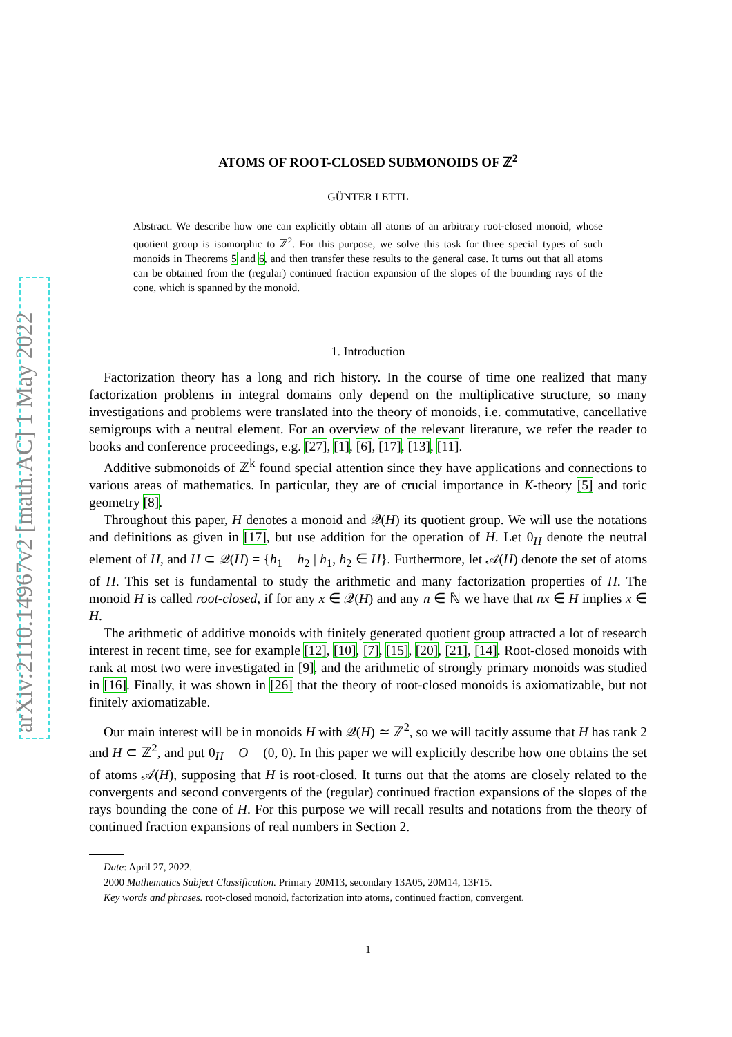arXiv:2110.14967v2 [math.AC] 1 May 2022
ATOMS OF ROOT-CLOSED SUBMONOIDS OF ℤ<sup>2</sup>
GÜNTER LETTL
Abstract. We describe how one can explicitly obtain all atoms of an arbitrary root-closed monoid, whose quotient group is isomorphic to ℤ<sup>2</sup>. For this purpose, we solve this task for three special types of such monoids in Theorems 5 and 6, and then transfer these results to the general case. It turns out that all atoms can be obtained from the (regular) continued fraction expansion of the slopes of the bounding rays of the cone, which is spanned by the monoid.
1. Introduction
Factorization theory has a long and rich history. In the course of time one realized that many factorization problems in integral domains only depend on the multiplicative structure, so many investigations and problems were translated into the theory of monoids, i.e. commutative, cancellative semigroups with a neutral element. For an overview of the relevant literature, we refer the reader to books and conference proceedings, e.g. [27], [1], [6], [17], [13], [11].
Additive submonoids of ℤ<sup>k</sup> found special attention since they have applications and connections to various areas of mathematics. In particular, they are of crucial importance in K-theory [5] and toric geometry [8].
Throughout this paper, H denotes a monoid and 𝒬(H) its quotient group. We will use the notations and definitions as given in [17], but use addition for the operation of H. Let 0<sub>H</sub> denote the neutral element of H, and H ⊂ 𝒬(H) = {h<sub>1</sub> − h<sub>2</sub> | h<sub>1</sub>, h<sub>2</sub> ∈ H}. Furthermore, let 𝒜(H) denote the set of atoms of H. This set is fundamental to study the arithmetic and many factorization properties of H. The monoid H is called root-closed, if for any x ∈ 𝒬(H) and any n ∈ ℕ we have that nx ∈ H implies x ∈ H.
The arithmetic of additive monoids with finitely generated quotient group attracted a lot of research interest in recent time, see for example [12], [10], [7], [15], [20], [21], [14]. Root-closed monoids with rank at most two were investigated in [9], and the arithmetic of strongly primary monoids was studied in [16]. Finally, it was shown in [26] that the theory of root-closed monoids is axiomatizable, but not finitely axiomatizable.
Our main interest will be in monoids H with 𝒬(H) ≃ ℤ<sup>2</sup>, so we will tacitly assume that H has rank 2 and H ⊂ ℤ<sup>2</sup>, and put 0<sub>H</sub> = O = (0, 0). In this paper we will explicitly describe how one obtains the set of atoms 𝒜(H), supposing that H is root-closed. It turns out that the atoms are closely related to the convergents and second convergents of the (regular) continued fraction expansions of the slopes of the rays bounding the cone of H. For this purpose we will recall results and notations from the theory of continued fraction expansions of real numbers in Section 2.
Date: April 27, 2022.
2000 Mathematics Subject Classification. Primary 20M13, secondary 13A05, 20M14, 13F15.
Key words and phrases. root-closed monoid, factorization into atoms, continued fraction, convergent.
1